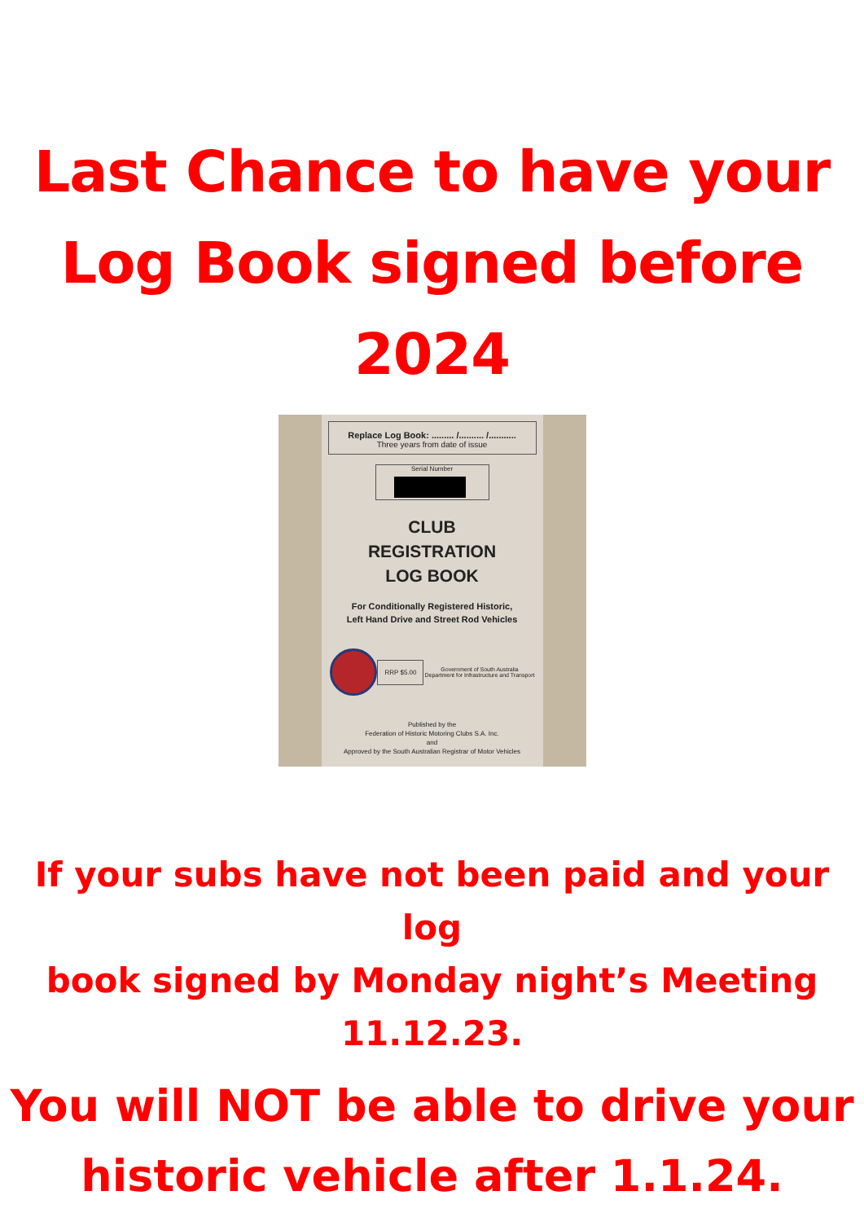Last Chance to have your
Log Book signed before
2024
Replace Log Book: ......... /.......... /...........
Three years from date of issue
Serial Number
CLUB
REGISTRATION
LOG BOOK
For Conditionally Registered Historic,
Left Hand Drive and Street Rod Vehicles
RRP $5.00
Government of South Australia
Department for Infrastructure and Transport
Published by the
Federation of Historic Motoring Clubs S.A. Inc.
and
Approved by the South Australian Registrar of Motor Vehicles
If your subs have not been paid and your log
book signed by Monday night’s Meeting
11.12.23.
You will NOT be able to drive your
historic vehicle after 1.1.24.